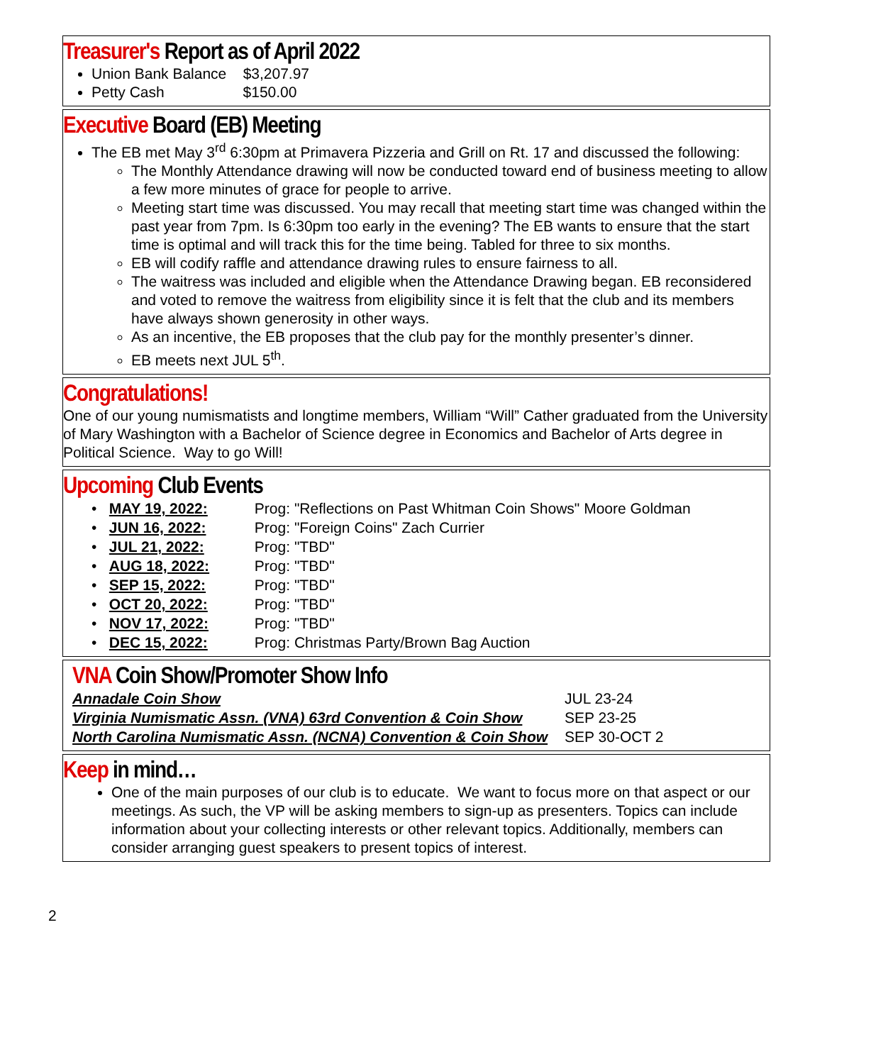Treasurer's Report as of April 2022
Union Bank Balance $3,207.97
Petty Cash $150.00
Executive Board (EB) Meeting
The EB met May 3<sup>rd</sup> 6:30pm at Primavera Pizzeria and Grill on Rt. 17 and discussed the following:
The Monthly Attendance drawing will now be conducted toward end of business meeting to allow a few more minutes of grace for people to arrive.
Meeting start time was discussed. You may recall that meeting start time was changed within the past year from 7pm. Is 6:30pm too early in the evening? The EB wants to ensure that the start time is optimal and will track this for the time being. Tabled for three to six months.
EB will codify raffle and attendance drawing rules to ensure fairness to all.
The waitress was included and eligible when the Attendance Drawing began. EB reconsidered and voted to remove the waitress from eligibility since it is felt that the club and its members have always shown generosity in other ways.
As an incentive, the EB proposes that the club pay for the monthly presenter’s dinner.
EB meets next JUL 5<sup>th</sup>.
Congratulations!
One of our young numismatists and longtime members, William “Will” Cather graduated from the University of Mary Washington with a Bachelor of Science degree in Economics and Bachelor of Arts degree in Political Science. Way to go Will!
Upcoming Club Events
| • | MAY 19, 2022: | Prog: "Reflections on Past Whitman Coin Shows" Moore Goldman |
| • | JUN 16, 2022: | Prog: "Foreign Coins" Zach Currier |
| • | JUL 21, 2022: | Prog: "TBD" |
| • | AUG 18, 2022: | Prog: "TBD" |
| • | SEP 15, 2022: | Prog: "TBD" |
| • | OCT 20, 2022: | Prog: "TBD" |
| • | NOV 17, 2022: | Prog: "TBD" |
| • | DEC 15, 2022: | Prog: Christmas Party/Brown Bag Auction |
VNA Coin Show/Promoter Show Info
| Annadale Coin Show | JUL 23-24 |
| Virginia Numismatic Assn. (VNA) 63rd Convention & Coin Show | SEP 23-25 |
| North Carolina Numismatic Assn. (NCNA) Convention & Coin Show | SEP 30-OCT 2 |
Keep in mind…
One of the main purposes of our club is to educate. We want to focus more on that aspect or our meetings. As such, the VP will be asking members to sign-up as presenters. Topics can include information about your collecting interests or other relevant topics. Additionally, members can consider arranging guest speakers to present topics of interest.
2